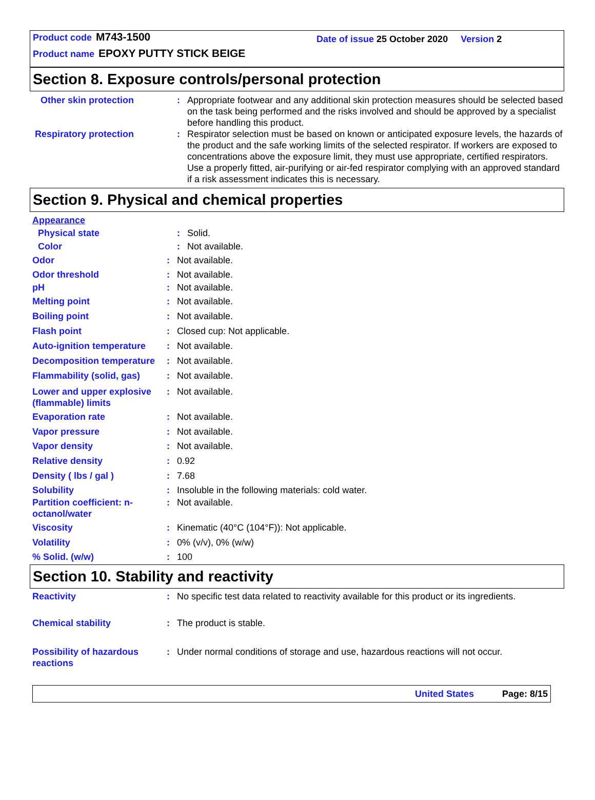Product code M743-1500
Product name EPOXY PUTTY STICK BEIGE
Date of issue 25 October 2020 Version 2
Section 8. Exposure controls/personal protection
Other skin protection : Appropriate footwear and any additional skin protection measures should be selected based on the task being performed and the risks involved and should be approved by a specialist before handling this product.
Respiratory protection : Respirator selection must be based on known or anticipated exposure levels, the hazards of the product and the safe working limits of the selected respirator. If workers are exposed to concentrations above the exposure limit, they must use appropriate, certified respirators. Use a properly fitted, air-purifying or air-fed respirator complying with an approved standard if a risk assessment indicates this is necessary.
Section 9. Physical and chemical properties
Appearance
Physical state : Solid.
Color : Not available.
Odor : Not available.
Odor threshold : Not available.
pH : Not available.
Melting point : Not available.
Boiling point : Not available.
Flash point : Closed cup: Not applicable.
Auto-ignition temperature
: Not available.
Decomposition temperature
: Not available.
Flammability (solid, gas)
: Not available.
Lower and upper explosive (flammable) limits
: Not available.
Evaporation rate : Not available.
Vapor pressure : Not available.
Vapor density : Not available.
Relative density : 0.92
Density ( lbs / gal ) : 7.68
Solubility : Insoluble in the following materials: cold water.
Partition coefficient: n-octanol/water
: Not available.
Viscosity : Kinematic (40°C (104°F)): Not applicable.
Volatility : 0% (v/v), 0% (w/w)
% Solid. (w/w) : 100
Section 10. Stability and reactivity
Reactivity : No specific test data related to reactivity available for this product or its ingredients.
Chemical stability : The product is stable.
Possibility of hazardous reactions
: Under normal conditions of storage and use, hazardous reactions will not occur.
United States Page: 8/15